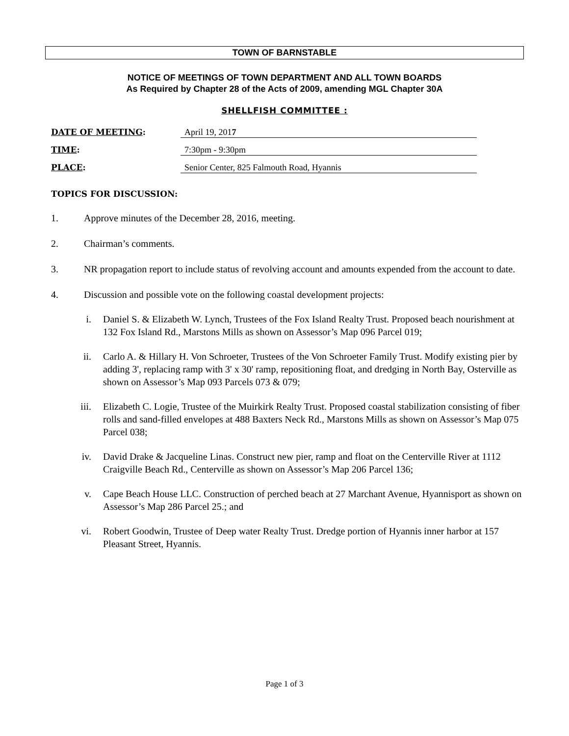TOWN OF BARNSTABLE
NOTICE OF MEETINGS OF TOWN DEPARTMENT AND ALL TOWN BOARDS
As Required by Chapter 28 of the Acts of 2009, amending MGL Chapter 30A
SHELLFISH COMMITTEE :
DATE OF MEETING: April 19, 2017
TIME: 7:30pm - 9:30pm
PLACE: Senior Center, 825 Falmouth Road, Hyannis
TOPICS FOR DISCUSSION:
1. Approve minutes of the December 28, 2016, meeting.
2. Chairman’s comments.
3. NR propagation report to include status of revolving account and amounts expended from the account to date.
4. Discussion and possible vote on the following coastal development projects:
i. Daniel S. & Elizabeth W. Lynch, Trustees of the Fox Island Realty Trust. Proposed beach nourishment at 132 Fox Island Rd., Marstons Mills as shown on Assessor’s Map 096 Parcel 019;
ii. Carlo A. & Hillary H. Von Schroeter, Trustees of the Von Schroeter Family Trust. Modify existing pier by adding 3', replacing ramp with 3' x 30' ramp, repositioning float, and dredging in North Bay, Osterville as shown on Assessor’s Map 093 Parcels 073 & 079;
iii. Elizabeth C. Logie, Trustee of the Muirkirk Realty Trust. Proposed coastal stabilization consisting of fiber rolls and sand-filled envelopes at 488 Baxters Neck Rd., Marstons Mills as shown on Assessor’s Map 075 Parcel 038;
iv. David Drake & Jacqueline Linas. Construct new pier, ramp and float on the Centerville River at 1112 Craigville Beach Rd., Centerville as shown on Assessor’s Map 206 Parcel 136;
v. Cape Beach House LLC. Construction of perched beach at 27 Marchant Avenue, Hyannisport as shown on Assessor’s Map 286 Parcel 25.; and
vi. Robert Goodwin, Trustee of Deep water Realty Trust. Dredge portion of Hyannis inner harbor at 157 Pleasant Street, Hyannis.
Page 1 of 3